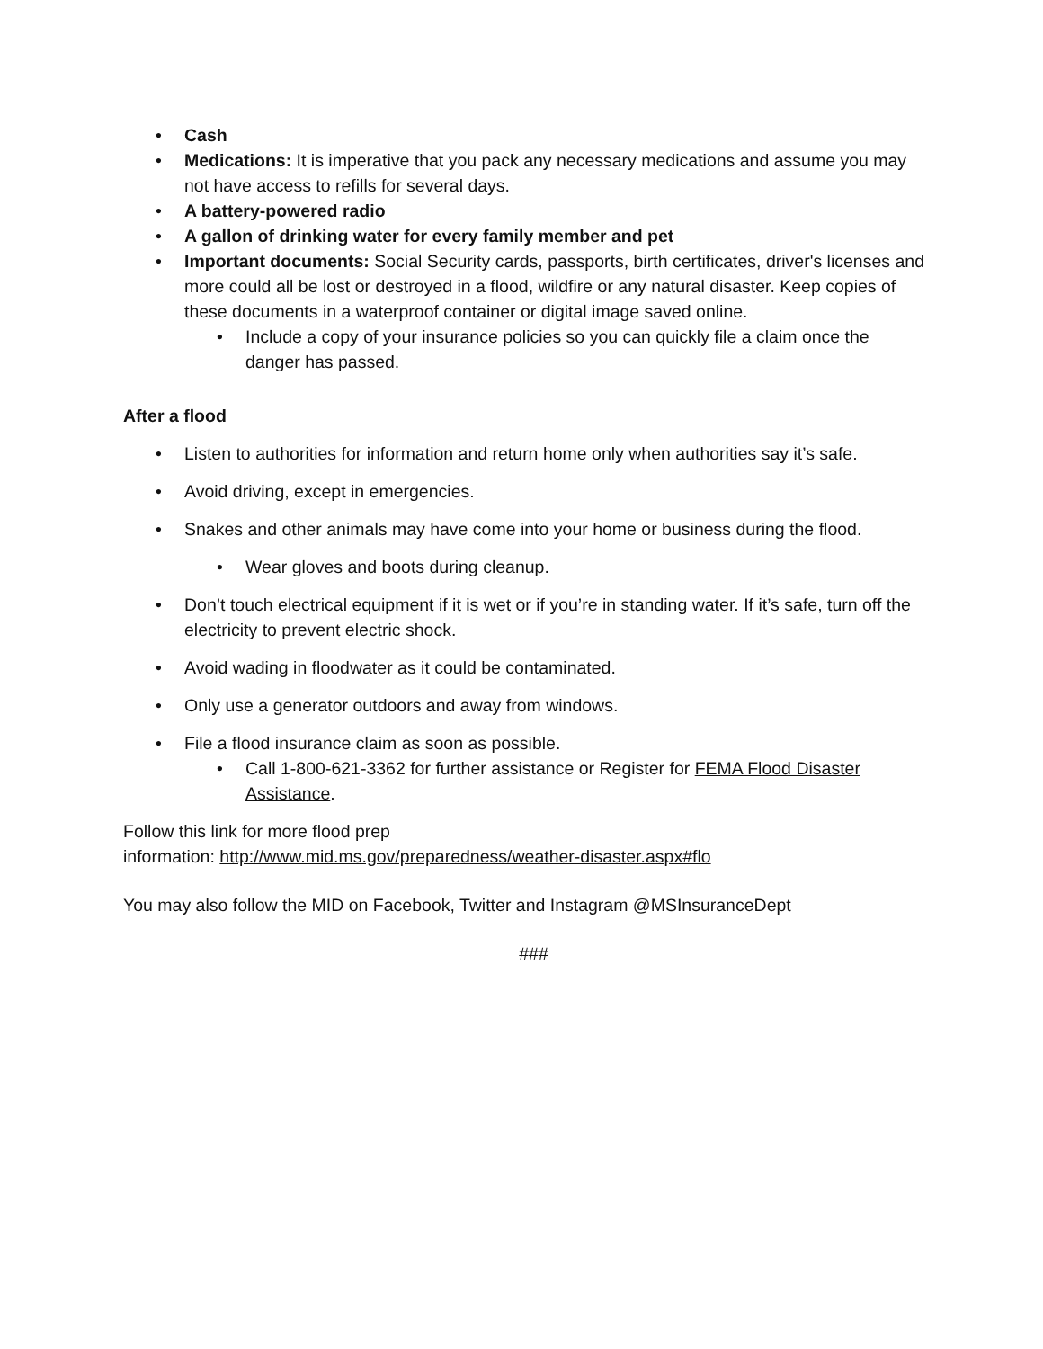• Cash
• Medications: It is imperative that you pack any necessary medications and assume you may not have access to refills for several days.
• A battery-powered radio
• A gallon of drinking water for every family member and pet
• Important documents: Social Security cards, passports, birth certificates, driver's licenses and more could all be lost or destroyed in a flood, wildfire or any natural disaster. Keep copies of these documents in a waterproof container or digital image saved online.
• Include a copy of your insurance policies so you can quickly file a claim once the danger has passed.
After a flood
• Listen to authorities for information and return home only when authorities say it’s safe.
• Avoid driving, except in emergencies.
• Snakes and other animals may have come into your home or business during the flood.
• Wear gloves and boots during cleanup.
• Don’t touch electrical equipment if it is wet or if you’re in standing water. If it’s safe, turn off the electricity to prevent electric shock.
• Avoid wading in floodwater as it could be contaminated.
• Only use a generator outdoors and away from windows.
• File a flood insurance claim as soon as possible.
• Call 1-800-621-3362 for further assistance or Register for FEMA Flood Disaster Assistance.
Follow this link for more flood prep
information: http://www.mid.ms.gov/preparedness/weather-disaster.aspx#flo
You may also follow the MID on Facebook, Twitter and Instagram @MSInsuranceDept
###